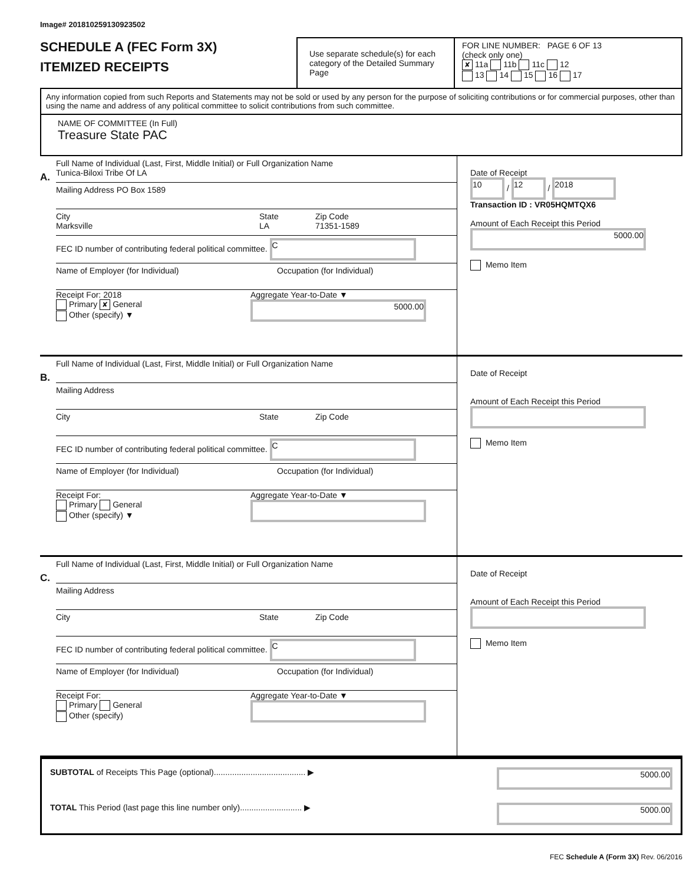Image# 201810259130923502
SCHEDULE A (FEC Form 3X)
ITEMIZED RECEIPTS
Use separate schedule(s) for each category of the Detailed Summary Page
FOR LINE NUMBER: PAGE 6 OF 13
(check only one)
✘ 11a 11b 11c 12
13 14 15 16 17
Any information copied from such Reports and Statements may not be sold or used by any person for the purpose of soliciting contributions or for commercial purposes, other than using the name and address of any political committee to solicit contributions from such committee.
NAME OF COMMITTEE (In Full)
Treasure State PAC
A.
Full Name of Individual (Last, First, Middle Initial) or Full Organization Name
Tunica-Biloxi Tribe Of LA
Mailing Address PO Box 1589
City
Marksville State
LA Zip Code
71351-1589
FEC ID number of contributing federal political committee. C
Name of Employer (for Individual) Occupation (for Individual)
Receipt For: 2018
Primary ✘ General
Other (specify) ▼ Aggregate Year-to-Date ▼
5000.00
Date of Receipt
10 / 12 / 2018
Transaction ID : VR05HQMTQX6
Amount of Each Receipt this Period
5000.00
Memo Item
B.
Full Name of Individual (Last, First, Middle Initial) or Full Organization Name
Mailing Address
City State Zip Code
FEC ID number of contributing federal political committee. C
Name of Employer (for Individual) Occupation (for Individual)
Receipt For:
Primary General
Other (specify) ▼ Aggregate Year-to-Date ▼
Date of Receipt
Amount of Each Receipt this Period
Memo Item
C.
Full Name of Individual (Last, First, Middle Initial) or Full Organization Name
Mailing Address
City State Zip Code
FEC ID number of contributing federal political committee. C
Name of Employer (for Individual) Occupation (for Individual)
Receipt For:
Primary General
Other (specify) Aggregate Year-to-Date ▼
Date of Receipt
Amount of Each Receipt this Period
Memo Item
SUBTOTAL of Receipts This Page (optional)........................................ ▶ 5000.00
TOTAL This Period (last page this line number only)........................... ▶ 5000.00
FEC Schedule A (Form 3X) Rev. 06/2016